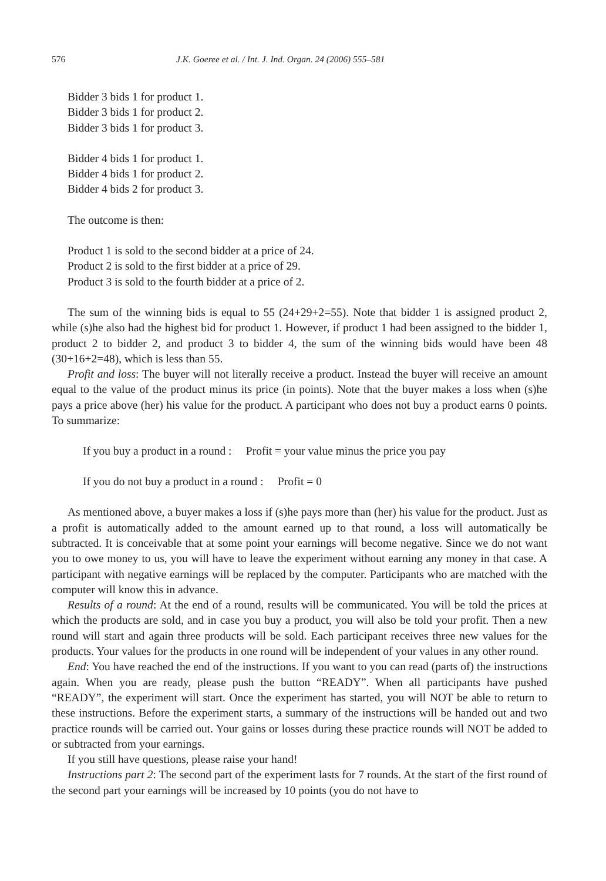576 J.K. Goeree et al. / Int. J. Ind. Organ. 24 (2006) 555–581
Bidder 3 bids 1 for product 1.
Bidder 3 bids 1 for product 2.
Bidder 3 bids 1 for product 3.
Bidder 4 bids 1 for product 1.
Bidder 4 bids 1 for product 2.
Bidder 4 bids 2 for product 3.
The outcome is then:
Product 1 is sold to the second bidder at a price of 24.
Product 2 is sold to the first bidder at a price of 29.
Product 3 is sold to the fourth bidder at a price of 2.
The sum of the winning bids is equal to 55 (24+29+2=55). Note that bidder 1 is assigned product 2, while (s)he also had the highest bid for product 1. However, if product 1 had been assigned to the bidder 1, product 2 to bidder 2, and product 3 to bidder 4, the sum of the winning bids would have been 48 (30+16+2=48), which is less than 55.
Profit and loss: The buyer will not literally receive a product. Instead the buyer will receive an amount equal to the value of the product minus its price (in points). Note that the buyer makes a loss when (s)he pays a price above (her) his value for the product. A participant who does not buy a product earns 0 points. To summarize:
If you buy a product in a round : Profit = your value minus the price you pay
If you do not buy a product in a round : Profit = 0
As mentioned above, a buyer makes a loss if (s)he pays more than (her) his value for the product. Just as a profit is automatically added to the amount earned up to that round, a loss will automatically be subtracted. It is conceivable that at some point your earnings will become negative. Since we do not want you to owe money to us, you will have to leave the experiment without earning any money in that case. A participant with negative earnings will be replaced by the computer. Participants who are matched with the computer will know this in advance.
Results of a round: At the end of a round, results will be communicated. You will be told the prices at which the products are sold, and in case you buy a product, you will also be told your profit. Then a new round will start and again three products will be sold. Each participant receives three new values for the products. Your values for the products in one round will be independent of your values in any other round.
End: You have reached the end of the instructions. If you want to you can read (parts of) the instructions again. When you are ready, please push the button “READY”. When all participants have pushed “READY”, the experiment will start. Once the experiment has started, you will NOT be able to return to these instructions. Before the experiment starts, a summary of the instructions will be handed out and two practice rounds will be carried out. Your gains or losses during these practice rounds will NOT be added to or subtracted from your earnings.
If you still have questions, please raise your hand!
Instructions part 2: The second part of the experiment lasts for 7 rounds. At the start of the first round of the second part your earnings will be increased by 10 points (you do not have to